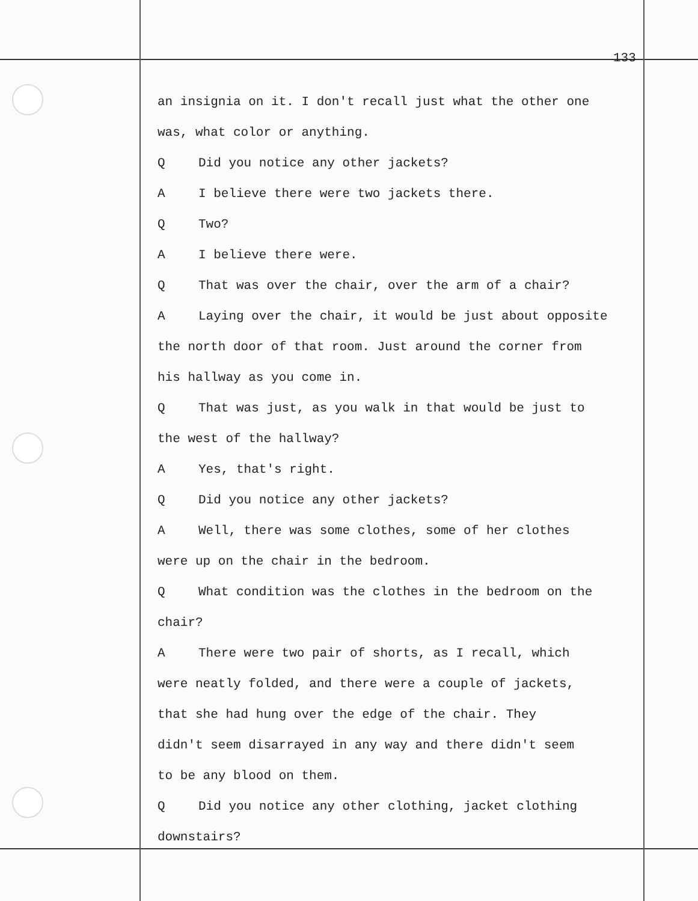133
an insignia on it. I don't recall just what the other one
was, what color or anything.
Q Did you notice any other jackets?
A I believe there were two jackets there.
Q Two?
A I believe there were.
Q That was over the chair, over the arm of a chair?
A Laying over the chair, it would be just about opposite
the north door of that room. Just around the corner from
his hallway as you come in.
Q That was just, as you walk in that would be just to
the west of the hallway?
A Yes, that's right.
Q Did you notice any other jackets?
A Well, there was some clothes, some of her clothes
were up on the chair in the bedroom.
Q What condition was the clothes in the bedroom on the
chair?
A There were two pair of shorts, as I recall, which
were neatly folded, and there were a couple of jackets,
that she had hung over the edge of the chair. They
didn't seem disarrayed in any way and there didn't seem
to be any blood on them.
Q Did you notice any other clothing, jacket clothing
downstairs?